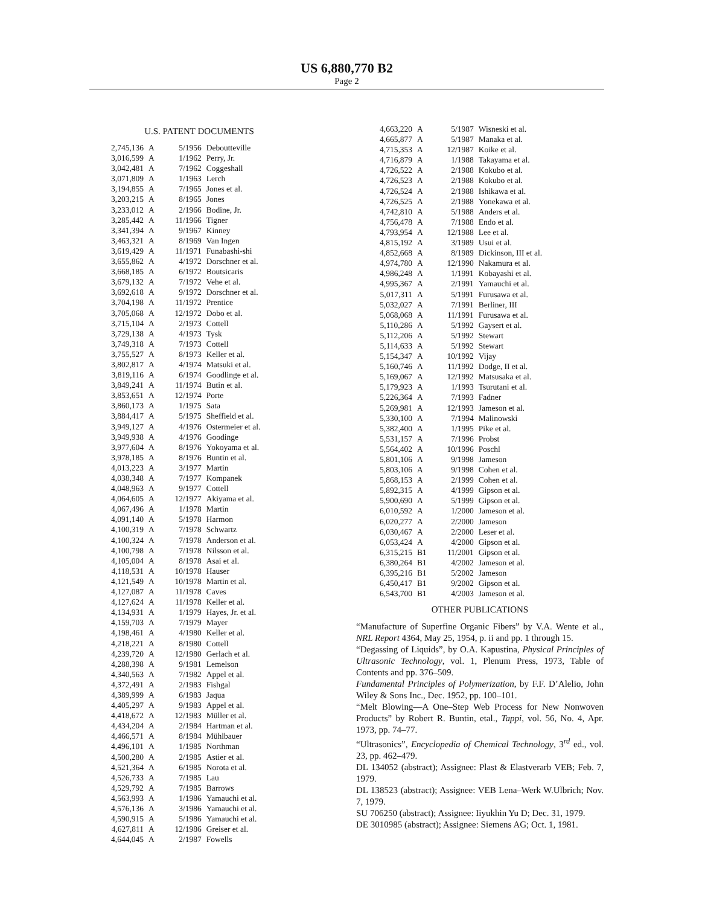US 6,880,770 B2
Page 2
U.S. PATENT DOCUMENTS
| 2,745,136 | A | 5/1956 | Deboutteville |
| 3,016,599 | A | 1/1962 | Perry, Jr. |
| 3,042,481 | A | 7/1962 | Coggeshall |
| 3,071,809 | A | 1/1963 | Lerch |
| 3,194,855 | A | 7/1965 | Jones et al. |
| 3,203,215 | A | 8/1965 | Jones |
| 3,233,012 | A | 2/1966 | Bodine, Jr. |
| 3,285,442 | A | 11/1966 | Tigner |
| 3,341,394 | A | 9/1967 | Kinney |
| 3,463,321 | A | 8/1969 | Van Ingen |
| 3,619,429 | A | 11/1971 | Funabashi-shi |
| 3,655,862 | A | 4/1972 | Dorschner et al. |
| 3,668,185 | A | 6/1972 | Boutsicaris |
| 3,679,132 | A | 7/1972 | Vehe et al. |
| 3,692,618 | A | 9/1972 | Dorschner et al. |
| 3,704,198 | A | 11/1972 | Prentice |
| 3,705,068 | A | 12/1972 | Dobo et al. |
| 3,715,104 | A | 2/1973 | Cottell |
| 3,729,138 | A | 4/1973 | Tysk |
| 3,749,318 | A | 7/1973 | Cottell |
| 3,755,527 | A | 8/1973 | Keller et al. |
| 3,802,817 | A | 4/1974 | Matsuki et al. |
| 3,819,116 | A | 6/1974 | Goodlinge et al. |
| 3,849,241 | A | 11/1974 | Butin et al. |
| 3,853,651 | A | 12/1974 | Porte |
| 3,860,173 | A | 1/1975 | Sata |
| 3,884,417 | A | 5/1975 | Sheffield et al. |
| 3,949,127 | A | 4/1976 | Ostermeier et al. |
| 3,949,938 | A | 4/1976 | Goodinge |
| 3,977,604 | A | 8/1976 | Yokoyama et al. |
| 3,978,185 | A | 8/1976 | Buntin et al. |
| 4,013,223 | A | 3/1977 | Martin |
| 4,038,348 | A | 7/1977 | Kompanek |
| 4,048,963 | A | 9/1977 | Cottell |
| 4,064,605 | A | 12/1977 | Akiyama et al. |
| 4,067,496 | A | 1/1978 | Martin |
| 4,091,140 | A | 5/1978 | Harmon |
| 4,100,319 | A | 7/1978 | Schwartz |
| 4,100,324 | A | 7/1978 | Anderson et al. |
| 4,100,798 | A | 7/1978 | Nilsson et al. |
| 4,105,004 | A | 8/1978 | Asai et al. |
| 4,118,531 | A | 10/1978 | Hauser |
| 4,121,549 | A | 10/1978 | Martin et al. |
| 4,127,087 | A | 11/1978 | Caves |
| 4,127,624 | A | 11/1978 | Keller et al. |
| 4,134,931 | A | 1/1979 | Hayes, Jr. et al. |
| 4,159,703 | A | 7/1979 | Mayer |
| 4,198,461 | A | 4/1980 | Keller et al. |
| 4,218,221 | A | 8/1980 | Cottell |
| 4,239,720 | A | 12/1980 | Gerlach et al. |
| 4,288,398 | A | 9/1981 | Lemelson |
| 4,340,563 | A | 7/1982 | Appel et al. |
| 4,372,491 | A | 2/1983 | Fishgal |
| 4,389,999 | A | 6/1983 | Jaqua |
| 4,405,297 | A | 9/1983 | Appel et al. |
| 4,418,672 | A | 12/1983 | Müller et al. |
| 4,434,204 | A | 2/1984 | Hartman et al. |
| 4,466,571 | A | 8/1984 | Mühlbauer |
| 4,496,101 | A | 1/1985 | Northman |
| 4,500,280 | A | 2/1985 | Astier et al. |
| 4,521,364 | A | 6/1985 | Norota et al. |
| 4,526,733 | A | 7/1985 | Lau |
| 4,529,792 | A | 7/1985 | Barrows |
| 4,563,993 | A | 1/1986 | Yamauchi et al. |
| 4,576,136 | A | 3/1986 | Yamauchi et al. |
| 4,590,915 | A | 5/1986 | Yamauchi et al. |
| 4,627,811 | A | 12/1986 | Greiser et al. |
| 4,644,045 | A | 2/1987 | Fowells |
| 4,663,220 | A | 5/1987 | Wisneski et al. |
| 4,665,877 | A | 5/1987 | Manaka et al. |
| 4,715,353 | A | 12/1987 | Koike et al. |
| 4,716,879 | A | 1/1988 | Takayama et al. |
| 4,726,522 | A | 2/1988 | Kokubo et al. |
| 4,726,523 | A | 2/1988 | Kokubo et al. |
| 4,726,524 | A | 2/1988 | Ishikawa et al. |
| 4,726,525 | A | 2/1988 | Yonekawa et al. |
| 4,742,810 | A | 5/1988 | Anders et al. |
| 4,756,478 | A | 7/1988 | Endo et al. |
| 4,793,954 | A | 12/1988 | Lee et al. |
| 4,815,192 | A | 3/1989 | Usui et al. |
| 4,852,668 | A | 8/1989 | Dickinson, III et al. |
| 4,974,780 | A | 12/1990 | Nakamura et al. |
| 4,986,248 | A | 1/1991 | Kobayashi et al. |
| 4,995,367 | A | 2/1991 | Yamauchi et al. |
| 5,017,311 | A | 5/1991 | Furusawa et al. |
| 5,032,027 | A | 7/1991 | Berliner, III |
| 5,068,068 | A | 11/1991 | Furusawa et al. |
| 5,110,286 | A | 5/1992 | Gaysert et al. |
| 5,112,206 | A | 5/1992 | Stewart |
| 5,114,633 | A | 5/1992 | Stewart |
| 5,154,347 | A | 10/1992 | Vijay |
| 5,160,746 | A | 11/1992 | Dodge, II et al. |
| 5,169,067 | A | 12/1992 | Matsusaka et al. |
| 5,179,923 | A | 1/1993 | Tsurutani et al. |
| 5,226,364 | A | 7/1993 | Fadner |
| 5,269,981 | A | 12/1993 | Jameson et al. |
| 5,330,100 | A | 7/1994 | Malinowski |
| 5,382,400 | A | 1/1995 | Pike et al. |
| 5,531,157 | A | 7/1996 | Probst |
| 5,564,402 | A | 10/1996 | Poschl |
| 5,801,106 | A | 9/1998 | Jameson |
| 5,803,106 | A | 9/1998 | Cohen et al. |
| 5,868,153 | A | 2/1999 | Cohen et al. |
| 5,892,315 | A | 4/1999 | Gipson et al. |
| 5,900,690 | A | 5/1999 | Gipson et al. |
| 6,010,592 | A | 1/2000 | Jameson et al. |
| 6,020,277 | A | 2/2000 | Jameson |
| 6,030,467 | A | 2/2000 | Leser et al. |
| 6,053,424 | A | 4/2000 | Gipson et al. |
| 6,315,215 | B1 | 11/2001 | Gipson et al. |
| 6,380,264 | B1 | 4/2002 | Jameson et al. |
| 6,395,216 | B1 | 5/2002 | Jameson |
| 6,450,417 | B1 | 9/2002 | Gipson et al. |
| 6,543,700 | B1 | 4/2003 | Jameson et al. |
OTHER PUBLICATIONS
“Manufacture of Superfine Organic Fibers” by V.A. Wente et al., NRL Report 4364, May 25, 1954, p. ii and pp. 1 through 15.
“Degassing of Liquids”, by O.A. Kapustina, Physical Principles of Ultrasonic Technology, vol. 1, Plenum Press, 1973, Table of Contents and pp. 376–509.
Fundamental Principles of Polymerization, by F.F. D’Alelio, John Wiley & Sons Inc., Dec. 1952, pp. 100–101.
“Melt Blowing—A One–Step Web Process for New Nonwoven Products” by Robert R. Buntin, etal., Tappi, vol. 56, No. 4, Apr. 1973, pp. 74–77.
“Ultrasonics”, Encyclopedia of Chemical Technology, 3<sup>rd</sup> ed., vol. 23, pp. 462–479.
DL 134052 (abstract); Assignee: Plast & Elastverarb VEB; Feb. 7, 1979.
DL 138523 (abstract); Assignee: VEB Lena–Werk W.Ulbrich; Nov. 7, 1979.
SU 706250 (abstract); Assignee: Iiyukhin Yu D; Dec. 31, 1979.
DE 3010985 (abstract); Assignee: Siemens AG; Oct. 1, 1981.